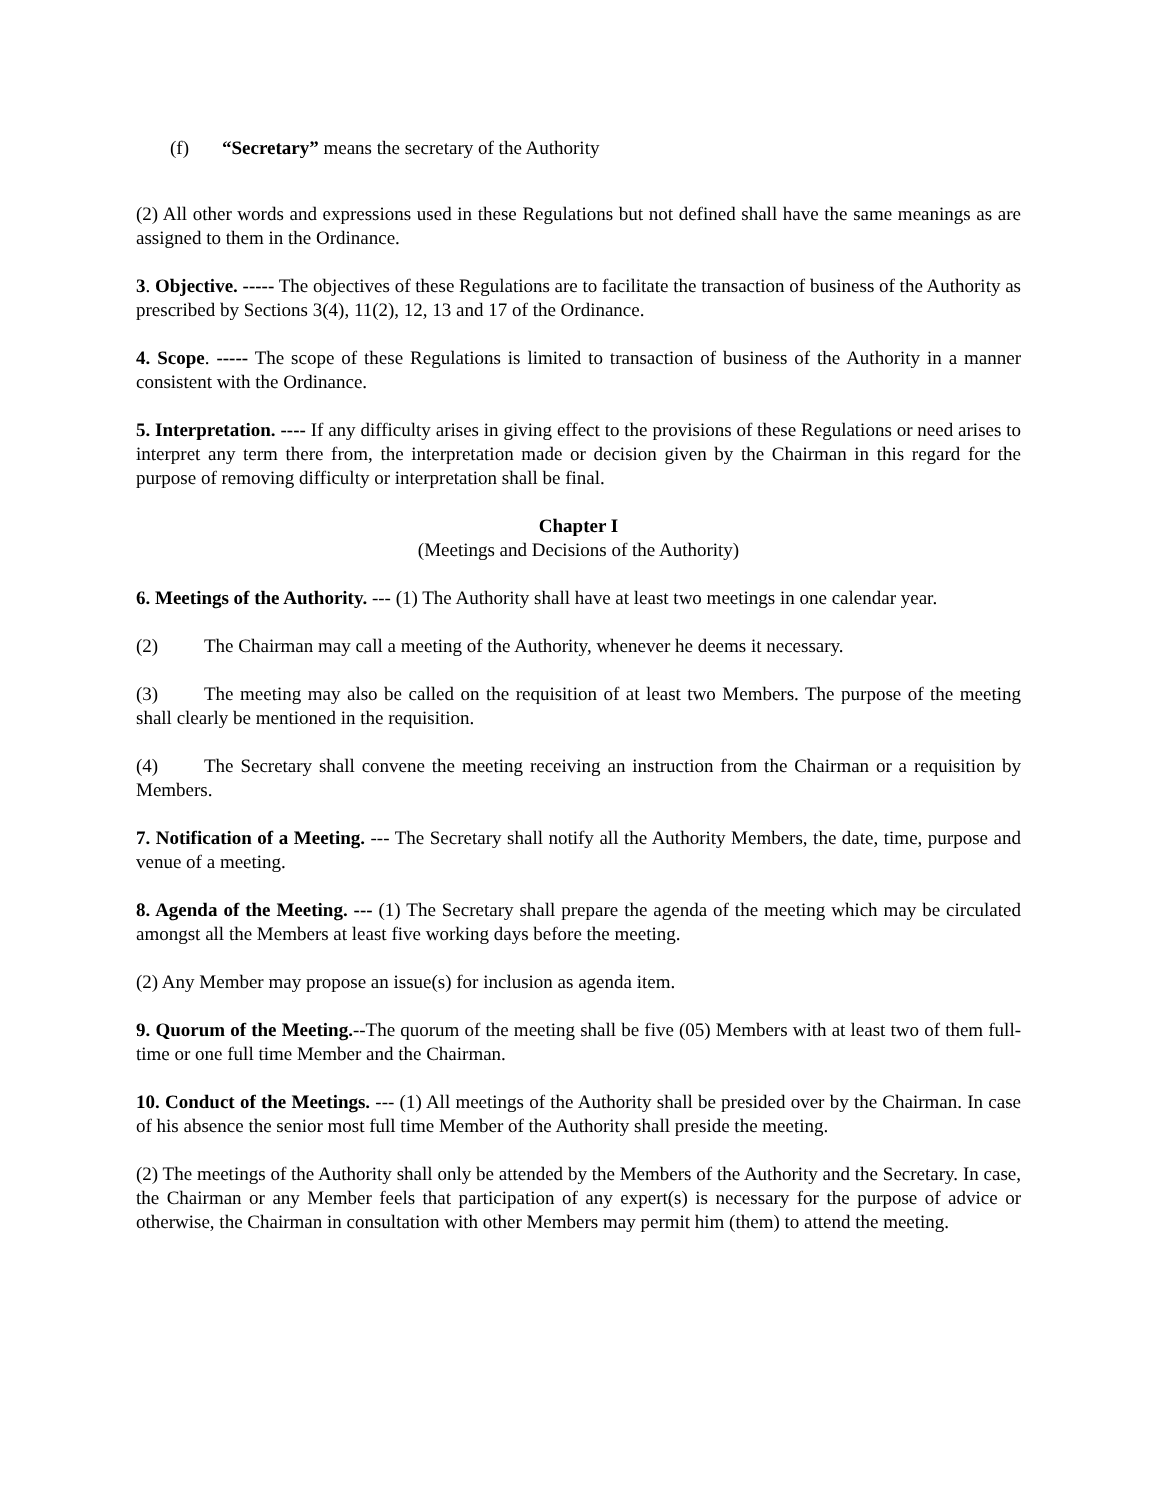(f) “Secretary” means the secretary of the Authority
(2) All other words and expressions used in these Regulations but not defined shall have the same meanings as are assigned to them in the Ordinance.
3. Objective. ----- The objectives of these Regulations are to facilitate the transaction of business of the Authority as prescribed by Sections 3(4), 11(2), 12, 13 and 17 of the Ordinance.
4. Scope. ----- The scope of these Regulations is limited to transaction of business of the Authority in a manner consistent with the Ordinance.
5. Interpretation. ---- If any difficulty arises in giving effect to the provisions of these Regulations or need arises to interpret any term there from, the interpretation made or decision given by the Chairman in this regard for the purpose of removing difficulty or interpretation shall be final.
Chapter I
(Meetings and Decisions of the Authority)
6. Meetings of the Authority. --- (1) The Authority shall have at least two meetings in one calendar year.
(2) The Chairman may call a meeting of the Authority, whenever he deems it necessary.
(3) The meeting may also be called on the requisition of at least two Members. The purpose of the meeting shall clearly be mentioned in the requisition.
(4) The Secretary shall convene the meeting receiving an instruction from the Chairman or a requisition by Members.
7. Notification of a Meeting. --- The Secretary shall notify all the Authority Members, the date, time, purpose and venue of a meeting.
8. Agenda of the Meeting. --- (1) The Secretary shall prepare the agenda of the meeting which may be circulated amongst all the Members at least five working days before the meeting.
(2) Any Member may propose an issue(s) for inclusion as agenda item.
9. Quorum of the Meeting.--The quorum of the meeting shall be five (05) Members with at least two of them full-time or one full time Member and the Chairman.
10. Conduct of the Meetings. --- (1) All meetings of the Authority shall be presided over by the Chairman. In case of his absence the senior most full time Member of the Authority shall preside the meeting.
(2) The meetings of the Authority shall only be attended by the Members of the Authority and the Secretary. In case, the Chairman or any Member feels that participation of any expert(s) is necessary for the purpose of advice or otherwise, the Chairman in consultation with other Members may permit him (them) to attend the meeting.